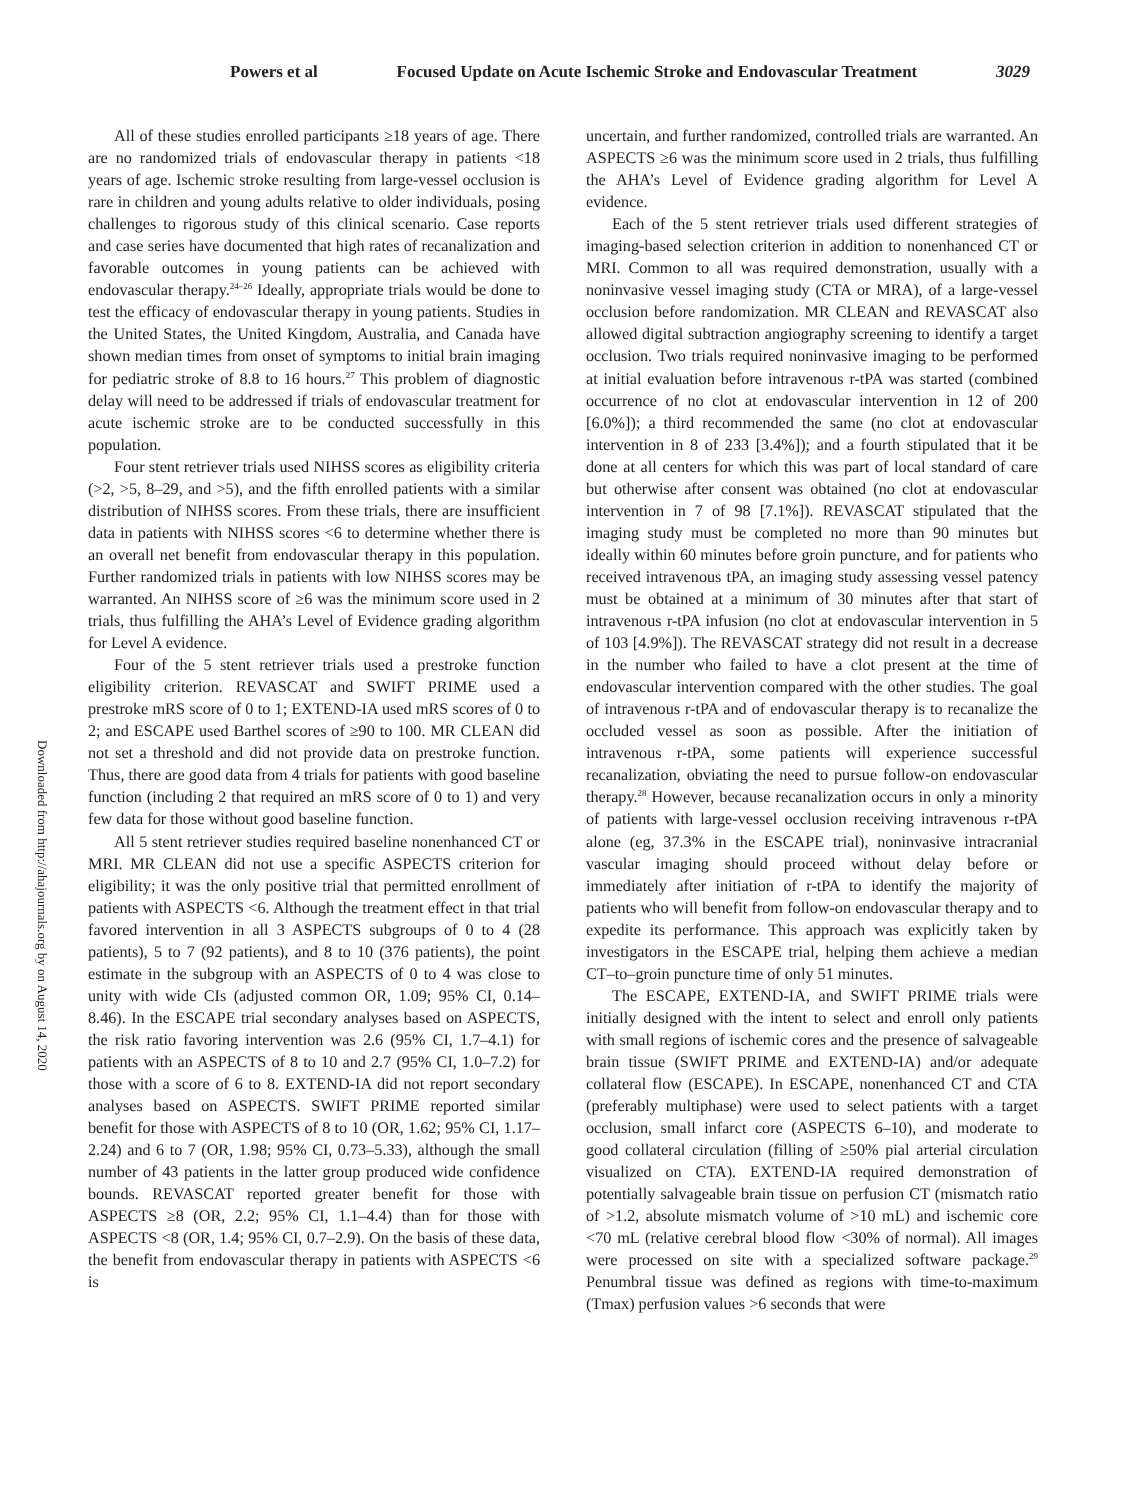Powers et al Focused Update on Acute Ischemic Stroke and Endovascular Treatment 3029
Downloaded from http://ahajournals.org by on August 14, 2020
All of these studies enrolled participants ≥18 years of age. There are no randomized trials of endovascular therapy in patients <18 years of age. Ischemic stroke resulting from large-vessel occlusion is rare in children and young adults relative to older individuals, posing challenges to rigorous study of this clinical scenario. Case reports and case series have documented that high rates of recanalization and favorable outcomes in young patients can be achieved with endovascular therapy.<sup>24–26</sup> Ideally, appropriate trials would be done to test the efficacy of endovascular therapy in young patients. Studies in the United States, the United Kingdom, Australia, and Canada have shown median times from onset of symptoms to initial brain imaging for pediatric stroke of 8.8 to 16 hours.<sup>27</sup> This problem of diagnostic delay will need to be addressed if trials of endovascular treatment for acute ischemic stroke are to be conducted successfully in this population.
Four stent retriever trials used NIHSS scores as eligibility criteria (>2, >5, 8–29, and >5), and the fifth enrolled patients with a similar distribution of NIHSS scores. From these trials, there are insufficient data in patients with NIHSS scores <6 to determine whether there is an overall net benefit from endovascular therapy in this population. Further randomized trials in patients with low NIHSS scores may be warranted. An NIHSS score of ≥6 was the minimum score used in 2 trials, thus fulfilling the AHA’s Level of Evidence grading algorithm for Level A evidence.
Four of the 5 stent retriever trials used a prestroke function eligibility criterion. REVASCAT and SWIFT PRIME used a prestroke mRS score of 0 to 1; EXTEND-IA used mRS scores of 0 to 2; and ESCAPE used Barthel scores of ≥90 to 100. MR CLEAN did not set a threshold and did not provide data on prestroke function. Thus, there are good data from 4 trials for patients with good baseline function (including 2 that required an mRS score of 0 to 1) and very few data for those without good baseline function.
All 5 stent retriever studies required baseline nonenhanced CT or MRI. MR CLEAN did not use a specific ASPECTS criterion for eligibility; it was the only positive trial that permitted enrollment of patients with ASPECTS <6. Although the treatment effect in that trial favored intervention in all 3 ASPECTS subgroups of 0 to 4 (28 patients), 5 to 7 (92 patients), and 8 to 10 (376 patients), the point estimate in the subgroup with an ASPECTS of 0 to 4 was close to unity with wide CIs (adjusted common OR, 1.09; 95% CI, 0.14–8.46). In the ESCAPE trial secondary analyses based on ASPECTS, the risk ratio favoring intervention was 2.6 (95% CI, 1.7–4.1) for patients with an ASPECTS of 8 to 10 and 2.7 (95% CI, 1.0–7.2) for those with a score of 6 to 8. EXTEND-IA did not report secondary analyses based on ASPECTS. SWIFT PRIME reported similar benefit for those with ASPECTS of 8 to 10 (OR, 1.62; 95% CI, 1.17–2.24) and 6 to 7 (OR, 1.98; 95% CI, 0.73–5.33), although the small number of 43 patients in the latter group produced wide confidence bounds. REVASCAT reported greater benefit for those with ASPECTS ≥8 (OR, 2.2; 95% CI, 1.1–4.4) than for those with ASPECTS <8 (OR, 1.4; 95% CI, 0.7–2.9). On the basis of these data, the benefit from endovascular therapy in patients with ASPECTS <6 is
uncertain, and further randomized, controlled trials are warranted. An ASPECTS ≥6 was the minimum score used in 2 trials, thus fulfilling the AHA’s Level of Evidence grading algorithm for Level A evidence.
Each of the 5 stent retriever trials used different strategies of imaging-based selection criterion in addition to nonenhanced CT or MRI. Common to all was required demonstration, usually with a noninvasive vessel imaging study (CTA or MRA), of a large-vessel occlusion before randomization. MR CLEAN and REVASCAT also allowed digital subtraction angiography screening to identify a target occlusion. Two trials required noninvasive imaging to be performed at initial evaluation before intravenous r-tPA was started (combined occurrence of no clot at endovascular intervention in 12 of 200 [6.0%]); a third recommended the same (no clot at endovascular intervention in 8 of 233 [3.4%]); and a fourth stipulated that it be done at all centers for which this was part of local standard of care but otherwise after consent was obtained (no clot at endovascular intervention in 7 of 98 [7.1%]). REVASCAT stipulated that the imaging study must be completed no more than 90 minutes but ideally within 60 minutes before groin puncture, and for patients who received intravenous tPA, an imaging study assessing vessel patency must be obtained at a minimum of 30 minutes after that start of intravenous r-tPA infusion (no clot at endovascular intervention in 5 of 103 [4.9%]). The REVASCAT strategy did not result in a decrease in the number who failed to have a clot present at the time of endovascular intervention compared with the other studies. The goal of intravenous r-tPA and of endovascular therapy is to recanalize the occluded vessel as soon as possible. After the initiation of intravenous r-tPA, some patients will experience successful recanalization, obviating the need to pursue follow-on endovascular therapy.<sup>28</sup> However, because recanalization occurs in only a minority of patients with large-vessel occlusion receiving intravenous r-tPA alone (eg, 37.3% in the ESCAPE trial), noninvasive intracranial vascular imaging should proceed without delay before or immediately after initiation of r-tPA to identify the majority of patients who will benefit from follow-on endovascular therapy and to expedite its performance. This approach was explicitly taken by investigators in the ESCAPE trial, helping them achieve a median CT–to–groin puncture time of only 51 minutes.
The ESCAPE, EXTEND-IA, and SWIFT PRIME trials were initially designed with the intent to select and enroll only patients with small regions of ischemic cores and the presence of salvageable brain tissue (SWIFT PRIME and EXTEND-IA) and/or adequate collateral flow (ESCAPE). In ESCAPE, nonenhanced CT and CTA (preferably multiphase) were used to select patients with a target occlusion, small infarct core (ASPECTS 6–10), and moderate to good collateral circulation (filling of ≥50% pial arterial circulation visualized on CTA). EXTEND-IA required demonstration of potentially salvageable brain tissue on perfusion CT (mismatch ratio of >1.2, absolute mismatch volume of >10 mL) and ischemic core <70 mL (relative cerebral blood flow <30% of normal). All images were processed on site with a specialized software package.<sup>29</sup> Penumbral tissue was defined as regions with time-to-maximum (Tmax) perfusion values >6 seconds that were